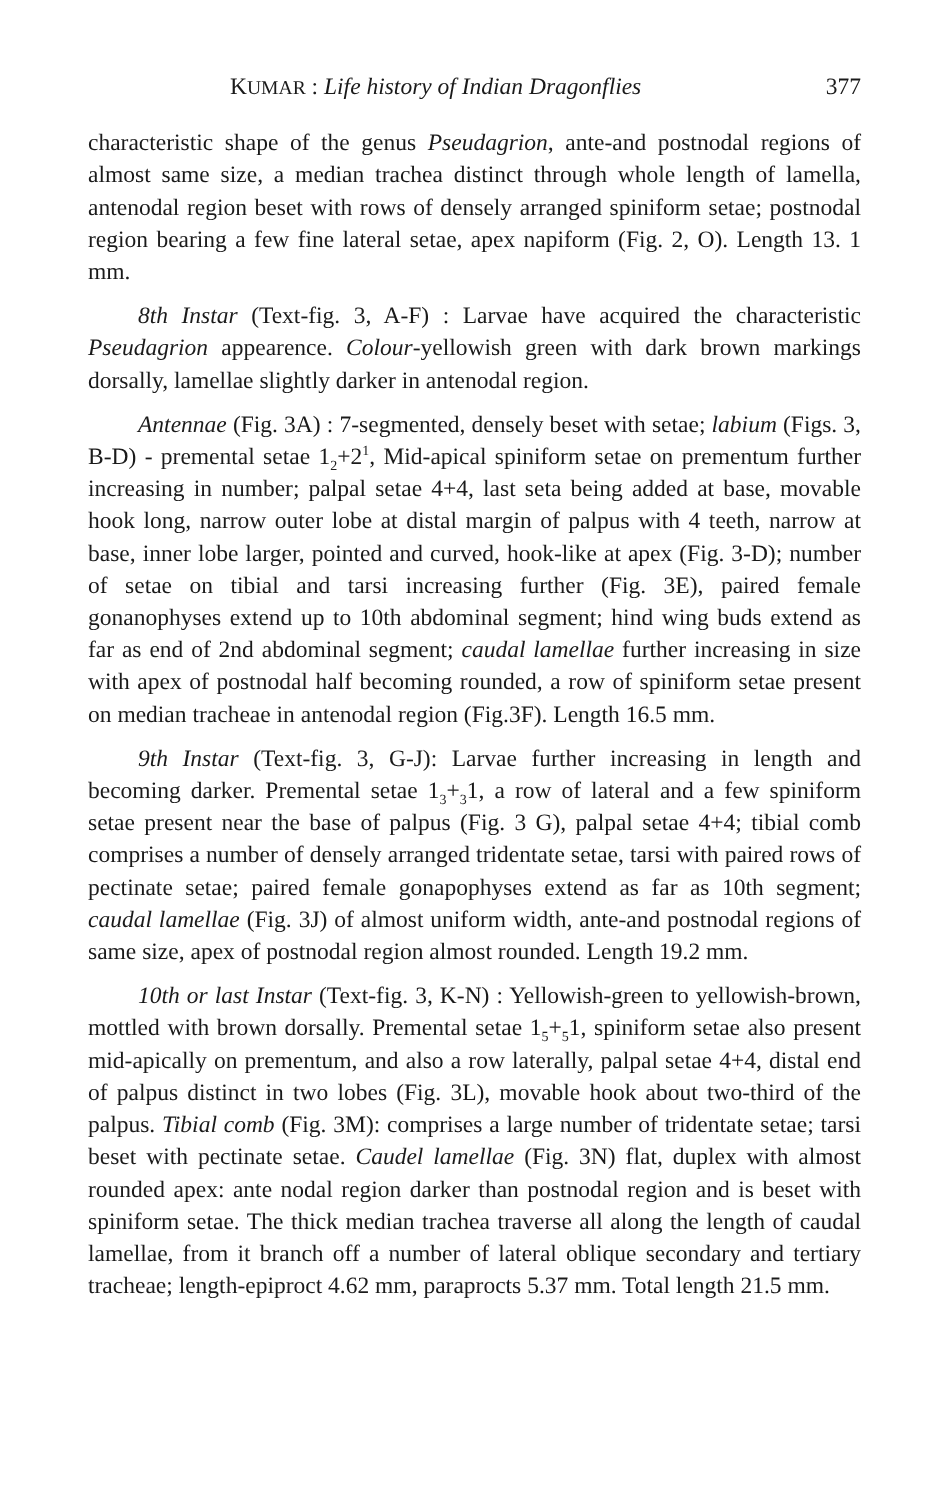KUMAR : Life history of Indian Dragonflies 377
characteristic shape of the genus Pseudagrion, ante-and postnodal regions of almost same size, a median trachea distinct through whole length of lamella, antenodal region beset with rows of densely arranged spiniform setae; postnodal region bearing a few fine lateral setae, apex napiform (Fig. 2, O). Length 13. 1 mm.
8th Instar (Text-fig. 3, A-F) : Larvae have acquired the characteristic Pseudagrion appearence. Colour-yellowish green with dark brown markings dorsally, lamellae slightly darker in antenodal region.
Antennae (Fig. 3A) : 7-segmented, densely beset with setae; labium (Figs. 3, B-D) - premental setae 1<sub>2</sub>+2<sup>1</sup>, Mid-apical spiniform setae on prementum further increasing in number; palpal setae 4+4, last seta being added at base, movable hook long, narrow outer lobe at distal margin of palpus with 4 teeth, narrow at base, inner lobe larger, pointed and curved, hook-like at apex (Fig. 3-D); number of setae on tibial and tarsi increasing further (Fig. 3E), paired female gonanophyses extend up to 10th abdominal segment; hind wing buds extend as far as end of 2nd abdominal segment; caudal lamellae further increasing in size with apex of postnodal half becoming rounded, a row of spiniform setae present on median tracheae in antenodal region (Fig.3F). Length 16.5 mm.
9th Instar (Text-fig. 3, G-J): Larvae further increasing in length and becoming darker. Premental setae 1<sub>3</sub>+<sub>3</sub>1, a row of lateral and a few spiniform setae present near the base of palpus (Fig. 3 G), palpal setae 4+4; tibial comb comprises a number of densely arranged tridentate setae, tarsi with paired rows of pectinate setae; paired female gonapophyses extend as far as 10th segment; caudal lamellae (Fig. 3J) of almost uniform width, ante-and postnodal regions of same size, apex of postnodal region almost rounded. Length 19.2 mm.
10th or last Instar (Text-fig. 3, K-N) : Yellowish-green to yellowish-brown, mottled with brown dorsally. Premental setae 1<sub>5</sub>+<sub>5</sub>1, spiniform setae also present mid-apically on prementum, and also a row laterally, palpal setae 4+4, distal end of palpus distinct in two lobes (Fig. 3L), movable hook about two-third of the palpus. Tibial comb (Fig. 3M): comprises a large number of tridentate setae; tarsi beset with pectinate setae. Caudel lamellae (Fig. 3N) flat, duplex with almost rounded apex: ante nodal region darker than postnodal region and is beset with spiniform setae. The thick median trachea traverse all along the length of caudal lamellae, from it branch off a number of lateral oblique secondary and tertiary tracheae; length-epiproct 4.62 mm, paraprocts 5.37 mm. Total length 21.5 mm.